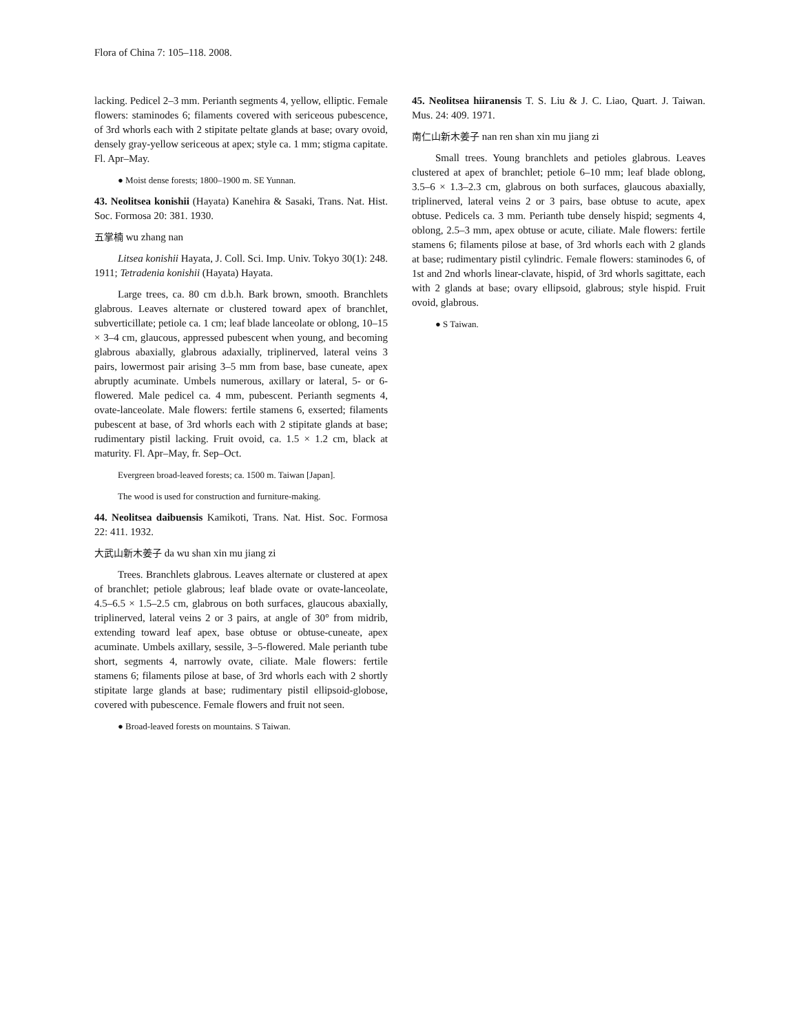Flora of China 7: 105–118. 2008.
lacking. Pedicel 2–3 mm. Perianth segments 4, yellow, elliptic. Female flowers: staminodes 6; filaments covered with sericeous pubescence, of 3rd whorls each with 2 stipitate peltate glands at base; ovary ovoid, densely gray-yellow sericeous at apex; style ca. 1 mm; stigma capitate. Fl. Apr–May.
● Moist dense forests; 1800–1900 m. SE Yunnan.
43. Neolitsea konishii (Hayata) Kanehira & Sasaki, Trans. Nat. Hist. Soc. Formosa 20: 381. 1930.
五掌楠 wu zhang nan
Litsea konishii Hayata, J. Coll. Sci. Imp. Univ. Tokyo 30(1): 248. 1911; Tetradenia konishii (Hayata) Hayata.
Large trees, ca. 80 cm d.b.h. Bark brown, smooth. Branchlets glabrous. Leaves alternate or clustered toward apex of branchlet, subverticillate; petiole ca. 1 cm; leaf blade lanceolate or oblong, 10–15 × 3–4 cm, glaucous, appressed pubescent when young, and becoming glabrous abaxially, glabrous adaxially, triplinerved, lateral veins 3 pairs, lowermost pair arising 3–5 mm from base, base cuneate, apex abruptly acuminate. Umbels numerous, axillary or lateral, 5- or 6-flowered. Male pedicel ca. 4 mm, pubescent. Perianth segments 4, ovate-lanceolate. Male flowers: fertile stamens 6, exserted; filaments pubescent at base, of 3rd whorls each with 2 stipitate glands at base; rudimentary pistil lacking. Fruit ovoid, ca. 1.5 × 1.2 cm, black at maturity. Fl. Apr–May, fr. Sep–Oct.
Evergreen broad-leaved forests; ca. 1500 m. Taiwan [Japan].
The wood is used for construction and furniture-making.
44. Neolitsea daibuensis Kamikoti, Trans. Nat. Hist. Soc. Formosa 22: 411. 1932.
大武山新木姜子 da wu shan xin mu jiang zi
Trees. Branchlets glabrous. Leaves alternate or clustered at apex of branchlet; petiole glabrous; leaf blade ovate or ovate-lanceolate, 4.5–6.5 × 1.5–2.5 cm, glabrous on both surfaces, glaucous abaxially, triplinerved, lateral veins 2 or 3 pairs, at angle of 30° from midrib, extending toward leaf apex, base obtuse or obtuse-cuneate, apex acuminate. Umbels axillary, sessile, 3–5-flowered. Male perianth tube short, segments 4, narrowly ovate, ciliate. Male flowers: fertile stamens 6; filaments pilose at base, of 3rd whorls each with 2 shortly stipitate large glands at base; rudimentary pistil ellipsoid-globose, covered with pubescence. Female flowers and fruit not seen.
● Broad-leaved forests on mountains. S Taiwan.
45. Neolitsea hiiranensis T. S. Liu & J. C. Liao, Quart. J. Taiwan. Mus. 24: 409. 1971.
南仁山新木姜子 nan ren shan xin mu jiang zi
Small trees. Young branchlets and petioles glabrous. Leaves clustered at apex of branchlet; petiole 6–10 mm; leaf blade oblong, 3.5–6 × 1.3–2.3 cm, glabrous on both surfaces, glaucous abaxially, triplinerved, lateral veins 2 or 3 pairs, base obtuse to acute, apex obtuse. Pedicels ca. 3 mm. Perianth tube densely hispid; segments 4, oblong, 2.5–3 mm, apex obtuse or acute, ciliate. Male flowers: fertile stamens 6; filaments pilose at base, of 3rd whorls each with 2 glands at base; rudimentary pistil cylindric. Female flowers: staminodes 6, of 1st and 2nd whorls linear-clavate, hispid, of 3rd whorls sagittate, each with 2 glands at base; ovary ellipsoid, glabrous; style hispid. Fruit ovoid, glabrous.
● S Taiwan.